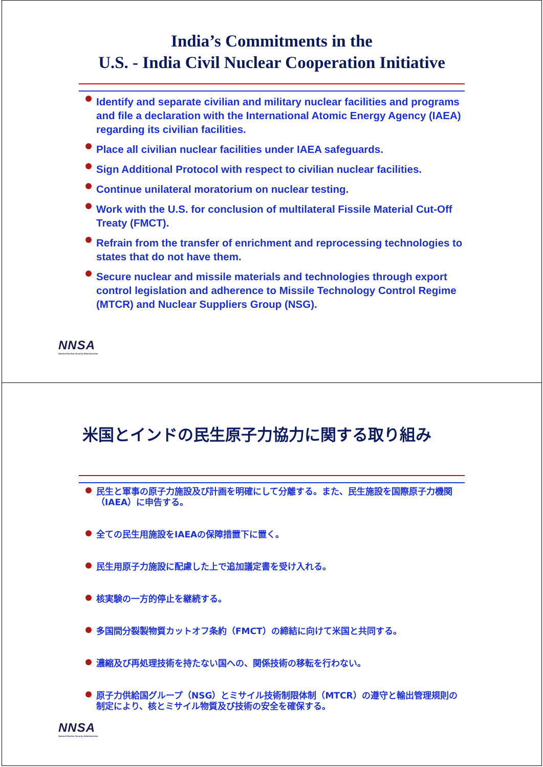India’s Commitments in the
U.S. - India Civil Nuclear Cooperation Initiative
Identify and separate civilian and military nuclear facilities and programs and file a declaration with the International Atomic Energy Agency (IAEA) regarding its civilian facilities.
Place all civilian nuclear facilities under IAEA safeguards.
Sign Additional Protocol with respect to civilian nuclear facilities.
Continue unilateral moratorium on nuclear testing.
Work with the U.S. for conclusion of multilateral Fissile Material Cut-Off Treaty (FMCT).
Refrain from the transfer of enrichment and reprocessing technologies to states that do not have them.
Secure nuclear and missile materials and technologies through export control legislation and adherence to Missile Technology Control Regime (MTCR) and Nuclear Suppliers Group (NSG).
NNSA
National Nuclear Security Administration
米国とインドの民生原子力協力に関する取り組み
民生と軍事の原子力施設及び計画を明確にして分離する。また、民生施設を国際原子力機関（IAEA）に申告する。
全ての民生用施設をIAEAの保障措置下に置く。
民生用原子力施設に配慮した上で追加議定書を受け入れる。
核実験の一方的停止を継続する。
多国間分裂製物質カットオフ条約（FMCT）の締結に向けて米国と共同する。
濃縮及び再処理技術を持たない国への、関係技術の移転を行わない。
原子力供給国グループ（NSG）とミサイル技術制限体制（MTCR）の遵守と輸出管理規則の制定により、核とミサイル物質及び技術の安全を確保する。
NNSA
National Nuclear Security Administration